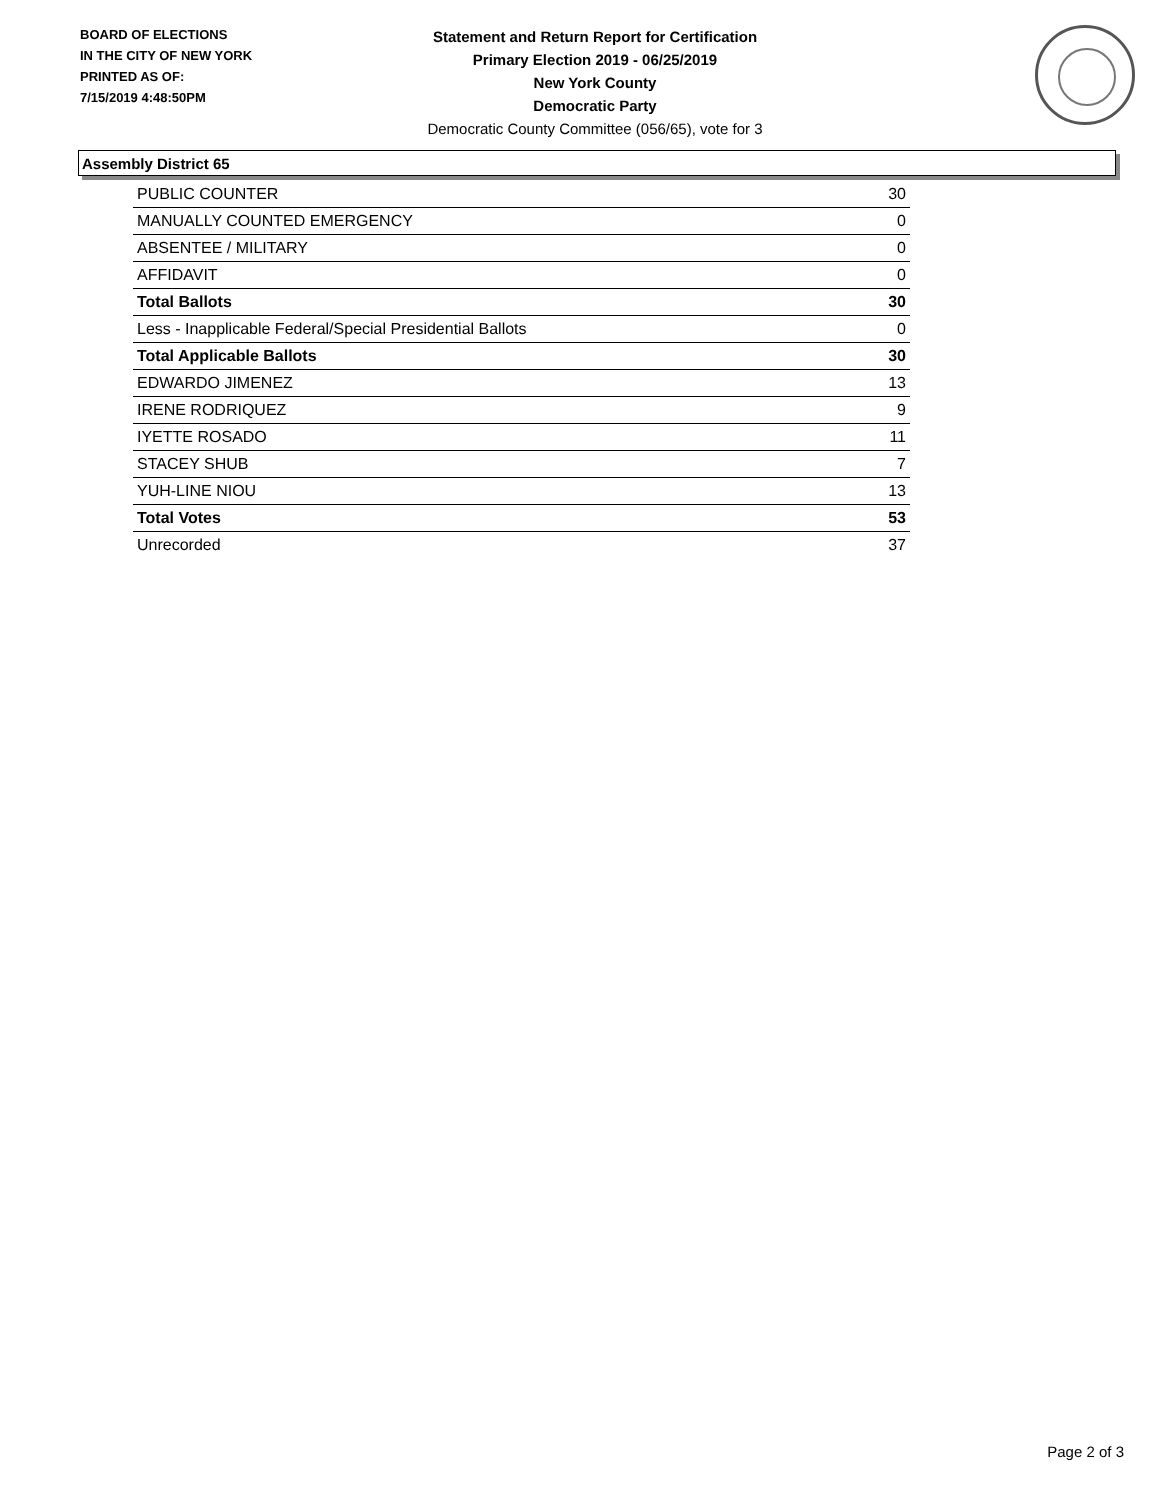BOARD OF ELECTIONS
IN THE CITY OF NEW YORK
PRINTED AS OF:
7/15/2019 4:48:50PM
Statement and Return Report for Certification
Primary Election 2019 - 06/25/2019
New York County
Democratic Party
Democratic County Committee (056/65), vote for 3
Assembly District 65
| PUBLIC COUNTER | 30 |
| MANUALLY COUNTED EMERGENCY | 0 |
| ABSENTEE / MILITARY | 0 |
| AFFIDAVIT | 0 |
| Total Ballots | 30 |
| Less - Inapplicable Federal/Special Presidential Ballots | 0 |
| Total Applicable Ballots | 30 |
| EDWARDO JIMENEZ | 13 |
| IRENE RODRIQUEZ | 9 |
| IYETTE ROSADO | 11 |
| STACEY SHUB | 7 |
| YUH-LINE NIOU | 13 |
| Total Votes | 53 |
| Unrecorded | 37 |
Page 2 of 3